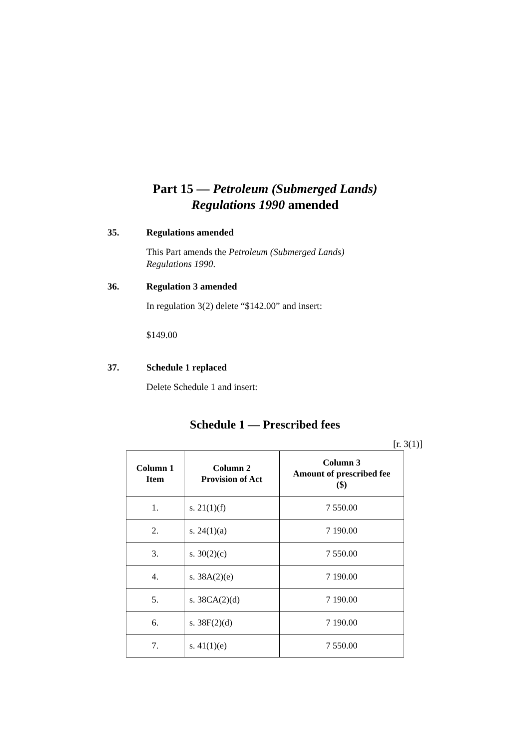Part 15 — Petroleum (Submerged Lands)
Regulations 1990 amended
35. Regulations amended
This Part amends the Petroleum (Submerged Lands) Regulations 1990.
36. Regulation 3 amended
In regulation 3(2) delete “$142.00” and insert:
$149.00
37. Schedule 1 replaced
Delete Schedule 1 and insert:
Schedule 1 — Prescribed fees
[r. 3(1)]
| Column 1 Item | Column 2 Provision of Act | Column 3 Amount of prescribed fee ($) |
| --- | --- | --- |
| 1. | s. 21(1)(f) | 7 550.00 |
| 2. | s. 24(1)(a) | 7 190.00 |
| 3. | s. 30(2)(c) | 7 550.00 |
| 4. | s. 38A(2)(e) | 7 190.00 |
| 5. | s. 38CA(2)(d) | 7 190.00 |
| 6. | s. 38F(2)(d) | 7 190.00 |
| 7. | s. 41(1)(e) | 7 550.00 |